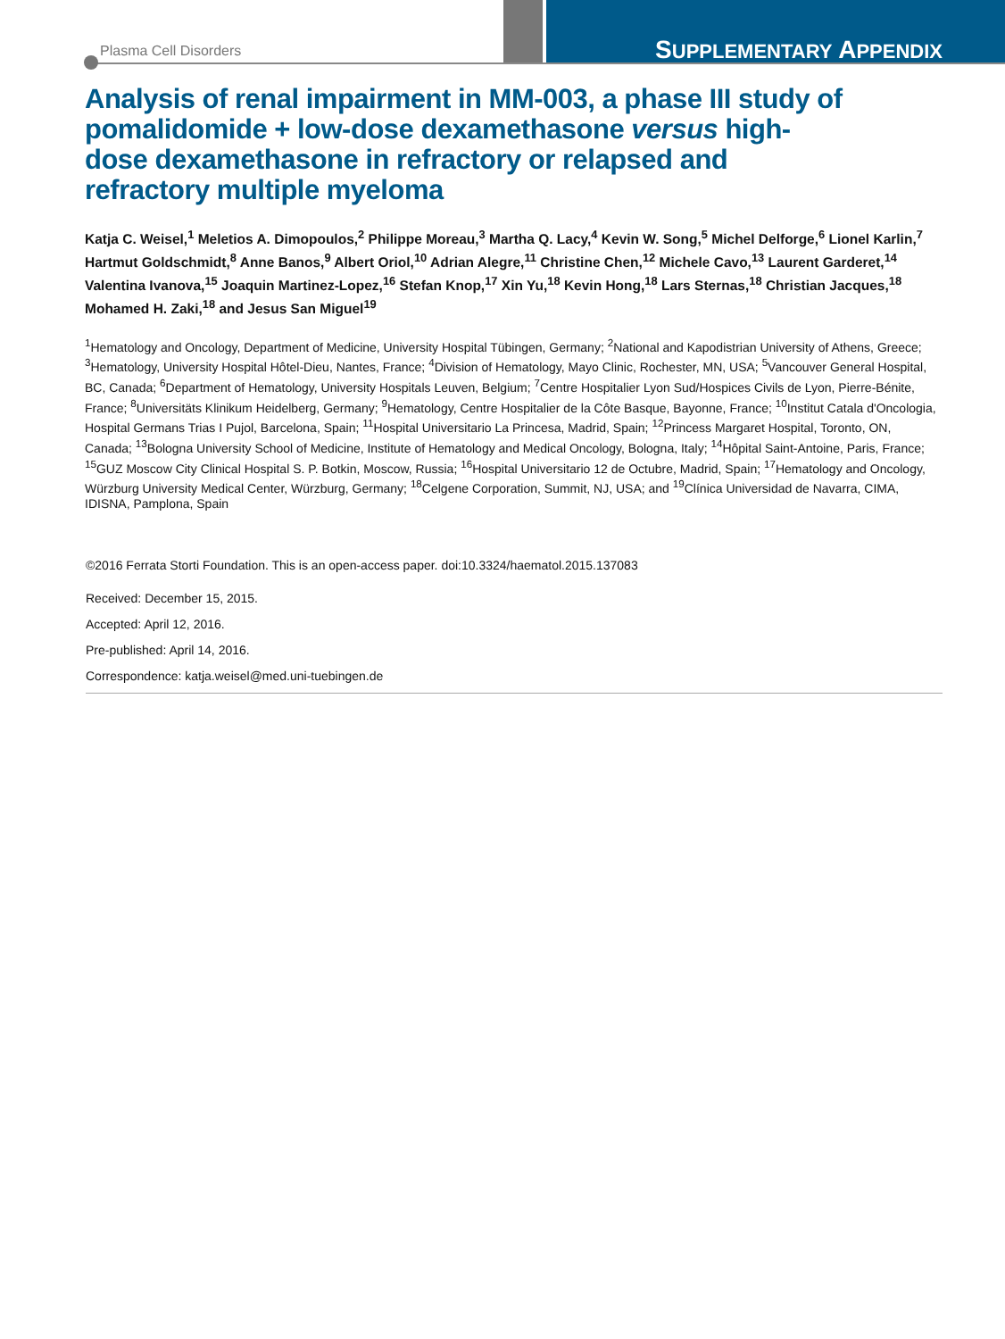Plasma Cell Disorders SUPPLEMENTARY APPENDIX
Analysis of renal impairment in MM-003, a phase III study of pomalidomide + low-dose dexamethasone versus high-dose dexamethasone in refractory or relapsed and refractory multiple myeloma
Katja C. Weisel,<sup>1</sup> Meletios A. Dimopoulos,<sup>2</sup> Philippe Moreau,<sup>3</sup> Martha Q. Lacy,<sup>4</sup> Kevin W. Song,<sup>5</sup> Michel Delforge,<sup>6</sup> Lionel Karlin,<sup>7</sup> Hartmut Goldschmidt,<sup>8</sup> Anne Banos,<sup>9</sup> Albert Oriol,<sup>10</sup> Adrian Alegre,<sup>11</sup> Christine Chen,<sup>12</sup> Michele Cavo,<sup>13</sup> Laurent Garderet,<sup>14</sup> Valentina Ivanova,<sup>15</sup> Joaquin Martinez-Lopez,<sup>16</sup> Stefan Knop,<sup>17</sup> Xin Yu,<sup>18</sup> Kevin Hong,<sup>18</sup> Lars Sternas,<sup>18</sup> Christian Jacques,<sup>18</sup> Mohamed H. Zaki,<sup>18</sup> and Jesus San Miguel<sup>19</sup>
<sup>1</sup> Hematology and Oncology, Department of Medicine, University Hospital Tübingen, Germany; <sup>2</sup>National and Kapodistrian University of Athens, Greece; <sup>3</sup>Hematology, University Hospital Hôtel-Dieu, Nantes, France; <sup>4</sup>Division of Hematology, Mayo Clinic, Rochester, MN, USA; <sup>5</sup>Vancouver General Hospital, BC, Canada; <sup>6</sup>Department of Hematology, University Hospitals Leuven, Belgium; <sup>7</sup>Centre Hospitalier Lyon Sud/Hospices Civils de Lyon, Pierre-Bénite, France; <sup>8</sup>Universitäts Klinikum Heidelberg, Germany; <sup>9</sup>Hematology, Centre Hospitalier de la Côte Basque, Bayonne, France; <sup>10</sup>Institut Catala d'Oncologia, Hospital Germans Trias I Pujol, Barcelona, Spain; <sup>11</sup>Hospital Universitario La Princesa, Madrid, Spain; <sup>12</sup>Princess Margaret Hospital, Toronto, ON, Canada; <sup>13</sup>Bologna University School of Medicine, Institute of Hematology and Medical Oncology, Bologna, Italy; <sup>14</sup>Hôpital Saint-Antoine, Paris, France; <sup>15</sup>GUZ Moscow City Clinical Hospital S. P. Botkin, Moscow, Russia; <sup>16</sup>Hospital Universitario 12 de Octubre, Madrid, Spain; <sup>17</sup>Hematology and Oncology, Würzburg University Medical Center, Würzburg, Germany; <sup>18</sup>Celgene Corporation, Summit, NJ, USA; and <sup>19</sup>Clínica Universidad de Navarra, CIMA, IDISNA, Pamplona, Spain
©2016 Ferrata Storti Foundation. This is an open-access paper. doi:10.3324/haematol.2015.137083
Received: December 15, 2015.
Accepted: April 12, 2016.
Pre-published: April 14, 2016.
Correspondence: katja.weisel@med.uni-tuebingen.de